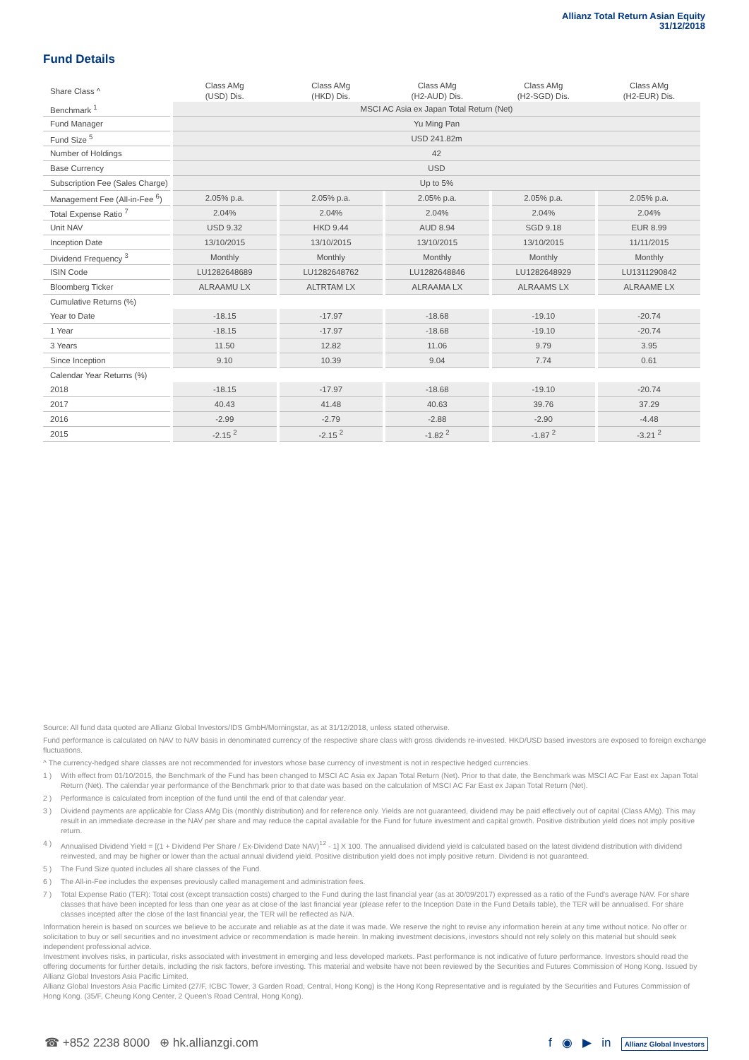Allianz Total Return Asian Equity
31/12/2018
Fund Details
| Share Class ^ | Class AMg (USD) Dis. | Class AMg (HKD) Dis. | Class AMg (H2-AUD) Dis. | Class AMg (H2-SGD) Dis. | Class AMg (H2-EUR) Dis. |
| --- | --- | --- | --- | --- | --- |
| Benchmark <sup>1</sup> | MSCI AC Asia ex Japan Total Return (Net) | | | | |
| Fund Manager | Yu Ming Pan | | | | |
| Fund Size <sup>5</sup> | USD 241.82m | | | | |
| Number of Holdings | 42 | | | | |
| Base Currency | USD | | | | |
| Subscription Fee (Sales Charge) | Up to 5% | | | | |
| Management Fee (All-in-Fee <sup>6</sup>) | 2.05% p.a. | 2.05% p.a. | 2.05% p.a. | 2.05% p.a. | 2.05% p.a. |
| Total Expense Ratio <sup>7</sup> | 2.04% | 2.04% | 2.04% | 2.04% | 2.04% |
| Unit NAV | USD 9.32 | HKD 9.44 | AUD 8.94 | SGD 9.18 | EUR 8.99 |
| Inception Date | 13/10/2015 | 13/10/2015 | 13/10/2015 | 13/10/2015 | 11/11/2015 |
| Dividend Frequency <sup>3</sup> | Monthly | Monthly | Monthly | Monthly | Monthly |
| ISIN Code | LU1282648689 | LU1282648762 | LU1282648846 | LU1282648929 | LU1311290842 |
| Bloomberg Ticker | ALRAAMU LX | ALTRTAM LX | ALRAAMA LX | ALRAAMS LX | ALRAAME LX |
| Cumulative Returns (%) | | | | | |
| Year to Date | -18.15 | -17.97 | -18.68 | -19.10 | -20.74 |
| 1 Year | -18.15 | -17.97 | -18.68 | -19.10 | -20.74 |
| 3 Years | 11.50 | 12.82 | 11.06 | 9.79 | 3.95 |
| Since Inception | 9.10 | 10.39 | 9.04 | 7.74 | 0.61 |
| Calendar Year Returns (%) | | | | | |
| 2018 | -18.15 | -17.97 | -18.68 | -19.10 | -20.74 |
| 2017 | 40.43 | 41.48 | 40.63 | 39.76 | 37.29 |
| 2016 | -2.99 | -2.79 | -2.88 | -2.90 | -4.48 |
| 2015 | -2.15 <sup>2</sup> | -2.15 <sup>2</sup> | -1.82 <sup>2</sup> | -1.87 <sup>2</sup> | -3.21 <sup>2</sup> |
Source: All fund data quoted are Allianz Global Investors/IDS GmbH/Morningstar, as at 31/12/2018, unless stated otherwise.
Fund performance is calculated on NAV to NAV basis in denominated currency of the respective share class with gross dividends re-invested. HKD/USD based investors are exposed to foreign exchange fluctuations.
^ The currency-hedged share classes are not recommended for investors whose base currency of investment is not in respective hedged currencies.
1 ) With effect from 01/10/2015, the Benchmark of the Fund has been changed to MSCI AC Asia ex Japan Total Return (Net). Prior to that date, the Benchmark was MSCI AC Far East ex Japan Total Return (Net). The calendar year performance of the Benchmark prior to that date was based on the calculation of MSCI AC Far East ex Japan Total Return (Net).
2 ) Performance is calculated from inception of the fund until the end of that calendar year.
3 ) Dividend payments are applicable for Class AMg Dis (monthly distribution) and for reference only. Yields are not guaranteed, dividend may be paid effectively out of capital (Class AMg). This may result in an immediate decrease in the NAV per share and may reduce the capital available for the Fund for future investment and capital growth. Positive distribution yield does not imply positive return.
4 ) Annualised Dividend Yield = [(1 + Dividend Per Share / Ex-Dividend Date NAV)<sup>12</sup> - 1] X 100. The annualised dividend yield is calculated based on the latest dividend distribution with dividend reinvested, and may be higher or lower than the actual annual dividend yield. Positive distribution yield does not imply positive return. Dividend is not guaranteed.
5 ) The Fund Size quoted includes all share classes of the Fund.
6 ) The All-in-Fee includes the expenses previously called management and administration fees.
7 ) Total Expense Ratio (TER): Total cost (except transaction costs) charged to the Fund during the last financial year (as at 30/09/2017) expressed as a ratio of the Fund's average NAV. For share classes that have been incepted for less than one year as at close of the last financial year (please refer to the Inception Date in the Fund Details table), the TER will be annualised. For share classes incepted after the close of the last financial year, the TER will be reflected as N/A.
Information herein is based on sources we believe to be accurate and reliable as at the date it was made. We reserve the right to revise any information herein at any time without notice. No offer or solicitation to buy or sell securities and no investment advice or recommendation is made herein. In making investment decisions, investors should not rely solely on this material but should seek independent professional advice.
Investment involves risks, in particular, risks associated with investment in emerging and less developed markets. Past performance is not indicative of future performance. Investors should read the offering documents for further details, including the risk factors, before investing. This material and website have not been reviewed by the Securities and Futures Commission of Hong Kong. Issued by Allianz Global Investors Asia Pacific Limited.
Allianz Global Investors Asia Pacific Limited (27/F, ICBC Tower, 3 Garden Road, Central, Hong Kong) is the Hong Kong Representative and is regulated by the Securities and Futures Commission of Hong Kong. (35/F, Cheung Kong Center, 2 Queen's Road Central, Hong Kong).
☎ +852 2238 8000 ⊕ hk.allianzgi.com f ◉ ▶ in Allianz Global Investors